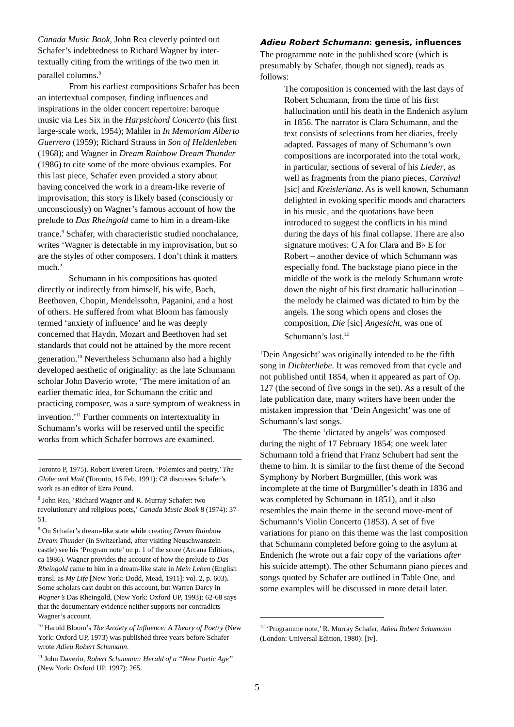Canada Music Book, John Rea cleverly pointed out Schafer’s indebtedness to Richard Wagner by inter-textually citing from the writings of the two men in parallel columns.<sup>8</sup>
From his earliest compositions Schafer has been an intertextual composer, finding influences and inspirations in the older concert repertoire: baroque music via Les Six in the Harpsichord Concerto (his first large-scale work, 1954); Mahler in In Memoriam Alberto Guerrero (1959); Richard Strauss in Son of Heldenleben (1968); and Wagner in Dream Rainbow Dream Thunder (1986) to cite some of the more obvious examples. For this last piece, Schafer even provided a story about having conceived the work in a dream-like reverie of improvisation; this story is likely based (consciously or unconsciously) on Wagner’s famous account of how the prelude to Das Rheingold came to him in a dream-like trance.<sup>9</sup> Schafer, with characteristic studied nonchalance, writes ‘Wagner is detectable in my improvisation, but so are the styles of other composers. I don’t think it matters much.’
Schumann in his compositions has quoted directly or indirectly from himself, his wife, Bach, Beethoven, Chopin, Mendelssohn, Paganini, and a host of others. He suffered from what Bloom has famously termed ‘anxiety of influence’ and he was deeply concerned that Haydn, Mozart and Beethoven had set standards that could not be attained by the more recent generation.<sup>10</sup> Nevertheless Schumann also had a highly developed aesthetic of originality: as the late Schumann scholar John Daverio wrote, ‘The mere imitation of an earlier thematic idea, for Schumann the critic and practicing composer, was a sure symptom of weakness in invention.’<sup>11</sup> Further comments on intertextuality in Schumann’s works will be reserved until the specific works from which Schafer borrows are examined.
Toronto P, 1975). Robert Everett Green, ‘Polemics and poetry,’ The Globe and Mail (Toronto, 16 Feb. 1991): C8 discusses Schafer’s work as an editor of Ezra Pound.
<sup>8</sup> John Rea, ‘Richard Wagner and R. Murray Schafer: two revolutionary and religious poets,’ Canada Music Book 8 (1974): 37-51.
<sup>9</sup> On Schafer’s dream-like state while creating Dream Rainbow Dream Thunder (in Switzerland, after visiting Neuschwanstein castle) see his ‘Program note’ on p. 1 of the score (Arcana Editions, ca 1986). Wagner provides the account of how the prelude to Das Rheingold came to him in a dream-like state in Mein Leben (English transl. as My Life [New York: Dodd, Mead, 1911]: vol. 2, p. 603). Some scholars cast doubt on this account, but Warren Darcy in Wagner’s Das Rheingold, (New York: Oxford UP, 1993): 62-68 says that the documentary evidence neither supports nor contradicts Wagner’s account.
<sup>10</sup> Harold Bloom’s The Anxiety of Influence: A Theory of Poetry (New York: Oxford UP, 1973) was published three years before Schafer wrote Adieu Robert Schumann.
<sup>11</sup> John Daverio, Robert Schumann: Herald of a “New Poetic Age” (New York: Oxford UP, 1997): 265.
Adieu Robert Schumann: genesis, influences
The programme note in the published score (which is presumably by Schafer, though not signed), reads as follows:
The composition is concerned with the last days of Robert Schumann, from the time of his first hallucination until his death in the Endenich asylum in 1856. The narrator is Clara Schumann, and the text consists of selections from her diaries, freely adapted. Passages of many of Schumann’s own compositions are incorporated into the total work, in particular, sections of several of his Lieder, as well as fragments from the piano pieces, Carnival [sic] and Kreisleriana. As is well known, Schumann delighted in evoking specific moods and characters in his music, and the quotations have been introduced to suggest the conflicts in his mind during the days of his final collapse. There are also signature motives: C A for Clara and B♭ E for Robert – another device of which Schumann was especially fond. The backstage piano piece in the middle of the work is the melody Schumann wrote down the night of his first dramatic hallucination – the melody he claimed was dictated to him by the angels. The song which opens and closes the composition, Die [sic] Angesicht, was one of Schumann’s last.<sup>12</sup>
‘Dein Angesicht’ was originally intended to be the fifth song in Dichterliebe. It was removed from that cycle and not published until 1854, when it appeared as part of Op. 127 (the second of five songs in the set). As a result of the late publication date, many writers have been under the mistaken impression that ‘Dein Angesicht’ was one of Schumann’s last songs.
The theme ‘dictated by angels’ was composed during the night of 17 February 1854; one week later Schumann told a friend that Franz Schubert had sent the theme to him. It is similar to the first theme of the Second Symphony by Norbert Burgmüller, (this work was incomplete at the time of Burgmüller’s death in 1836 and was completed by Schumann in 1851), and it also resembles the main theme in the second move-ment of Schumann’s Violin Concerto (1853). A set of five variations for piano on this theme was the last composition that Schumann completed before going to the asylum at Endenich (he wrote out a fair copy of the variations after his suicide attempt). The other Schumann piano pieces and songs quoted by Schafer are outlined in Table One, and some examples will be discussed in more detail later.
<sup>12</sup> ‘Programme note,’ R. Murray Schafer, Adieu Robert Schumann (London: Universal Edition, 1980): [iv].
5